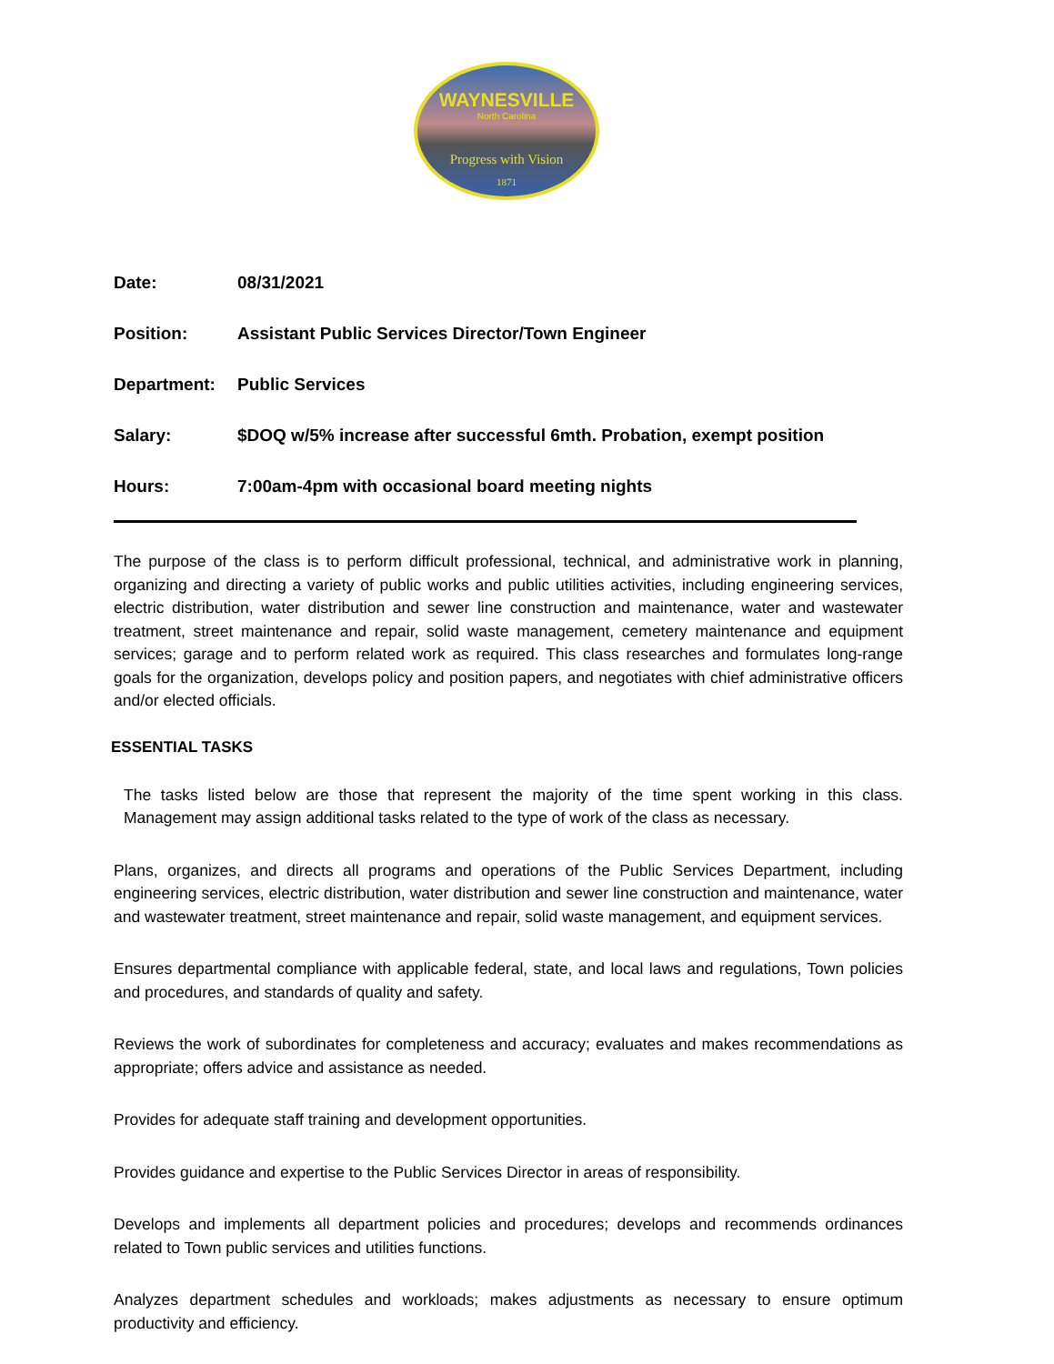WAYNESVILLE
North Carolina
Progress with Vision
1871
Date: 08/31/2021
Position: Assistant Public Services Director/Town Engineer
Department: Public Services
Salary: $DOQ w/5% increase after successful 6mth. Probation, exempt position
Hours: 7:00am-4pm with occasional board meeting nights
The purpose of the class is to perform difficult professional, technical, and administrative work in planning, organizing and directing a variety of public works and public utilities activities, including engineering services, electric distribution, water distribution and sewer line construction and maintenance, water and wastewater treatment, street maintenance and repair, solid waste management, cemetery maintenance and equipment services; garage and to perform related work as required. This class researches and formulates long-range goals for the organization, develops policy and position papers, and negotiates with chief administrative officers and/or elected officials.
ESSENTIAL TASKS
The tasks listed below are those that represent the majority of the time spent working in this class. Management may assign additional tasks related to the type of work of the class as necessary.
Plans, organizes, and directs all programs and operations of the Public Services Department, including engineering services, electric distribution, water distribution and sewer line construction and maintenance, water and wastewater treatment, street maintenance and repair, solid waste management, and equipment services.
Ensures departmental compliance with applicable federal, state, and local laws and regulations, Town policies and procedures, and standards of quality and safety.
Reviews the work of subordinates for completeness and accuracy; evaluates and makes recommendations as appropriate; offers advice and assistance as needed.
Provides for adequate staff training and development opportunities.
Provides guidance and expertise to the Public Services Director in areas of responsibility.
Develops and implements all department policies and procedures; develops and recommends ordinances related to Town public services and utilities functions.
Analyzes department schedules and workloads; makes adjustments as necessary to ensure optimum productivity and efficiency.